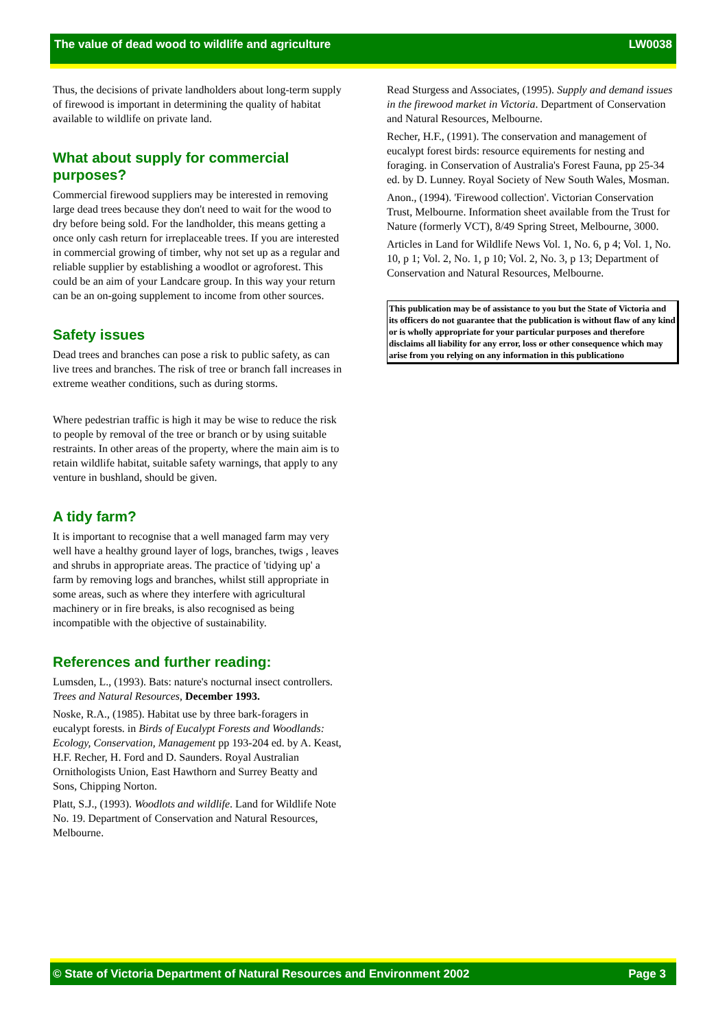The value of dead wood to wildlife and agriculture LW0038
Thus, the decisions of private landholders about long-term supply of firewood is important in determining the quality of habitat available to wildlife on private land.
What about supply for commercial purposes?
Commercial firewood suppliers may be interested in removing large dead trees because they don't need to wait for the wood to dry before being sold. For the landholder, this means getting a once only cash return for irreplaceable trees. If you are interested in commercial growing of timber, why not set up as a regular and reliable supplier by establishing a woodlot or agroforest. This could be an aim of your Landcare group. In this way your return can be an on-going supplement to income from other sources.
Safety issues
Dead trees and branches can pose a risk to public safety, as can live trees and branches. The risk of tree or branch fall increases in extreme weather conditions, such as during storms.
Where pedestrian traffic is high it may be wise to reduce the risk to people by removal of the tree or branch or by using suitable restraints. In other areas of the property, where the main aim is to retain wildlife habitat, suitable safety warnings, that apply to any venture in bushland, should be given.
A tidy farm?
It is important to recognise that a well managed farm may very well have a healthy ground layer of logs, branches, twigs , leaves and shrubs in appropriate areas. The practice of 'tidying up' a farm by removing logs and branches, whilst still appropriate in some areas, such as where they interfere with agricultural machinery or in fire breaks, is also recognised as being incompatible with the objective of sustainability.
References and further reading:
Lumsden, L., (1993). Bats: nature's nocturnal insect controllers. Trees and Natural Resources, December 1993.
Noske, R.A., (1985). Habitat use by three bark-foragers in eucalypt forests. in Birds of Eucalypt Forests and Woodlands: Ecology, Conservation, Management pp 193-204 ed. by A. Keast, H.F. Recher, H. Ford and D. Saunders. Royal Australian Ornithologists Union, East Hawthorn and Surrey Beatty and Sons, Chipping Norton.
Platt, S.J., (1993). Woodlots and wildlife. Land for Wildlife Note No. 19. Department of Conservation and Natural Resources, Melbourne.
Read Sturgess and Associates, (1995). Supply and demand issues in the firewood market in Victoria. Department of Conservation and Natural Resources, Melbourne.
Recher, H.F., (1991). The conservation and management of eucalypt forest birds: resource equirements for nesting and foraging. in Conservation of Australia's Forest Fauna, pp 25-34 ed. by D. Lunney. Royal Society of New South Wales, Mosman.
Anon., (1994). 'Firewood collection'. Victorian Conservation Trust, Melbourne. Information sheet available from the Trust for Nature (formerly VCT), 8/49 Spring Street, Melbourne, 3000.
Articles in Land for Wildlife News Vol. 1, No. 6, p 4; Vol. 1, No. 10, p 1; Vol. 2, No. 1, p 10; Vol. 2, No. 3, p 13; Department of Conservation and Natural Resources, Melbourne.
This publication may be of assistance to you but the State of Victoria and its officers do not guarantee that the publication is without flaw of any kind or is wholly appropriate for your particular purposes and therefore disclaims all liability for any error, loss or other consequence which may arise from you relying on any information in this publicationo
© State of Victoria Department of Natural Resources and Environment 2002 Page 3